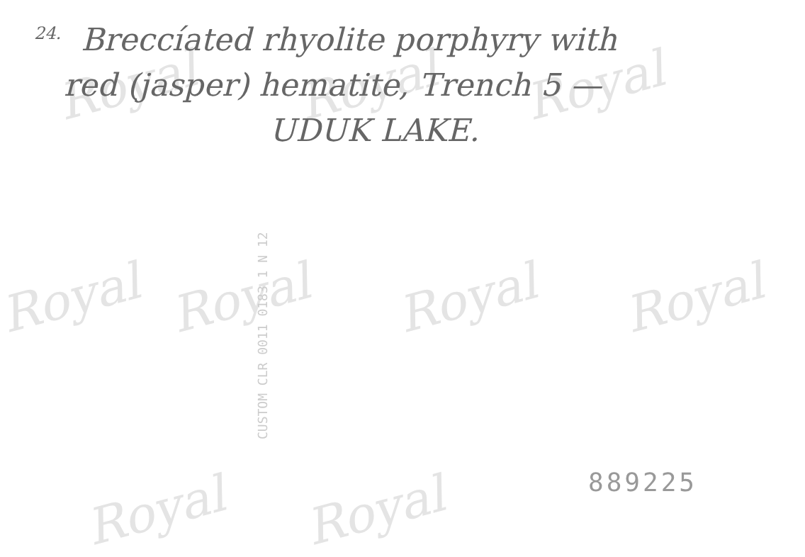Royal Royal Royal
Royal Royal Royal Royal
Royal Royal
<sup>24.</sup> Breccíated rhyolite porphyry with
red (jasper) hematite, Trench 5 —
UDUK LAKE.
CUSTOM CLR 0011 0183 1 N 12
889225